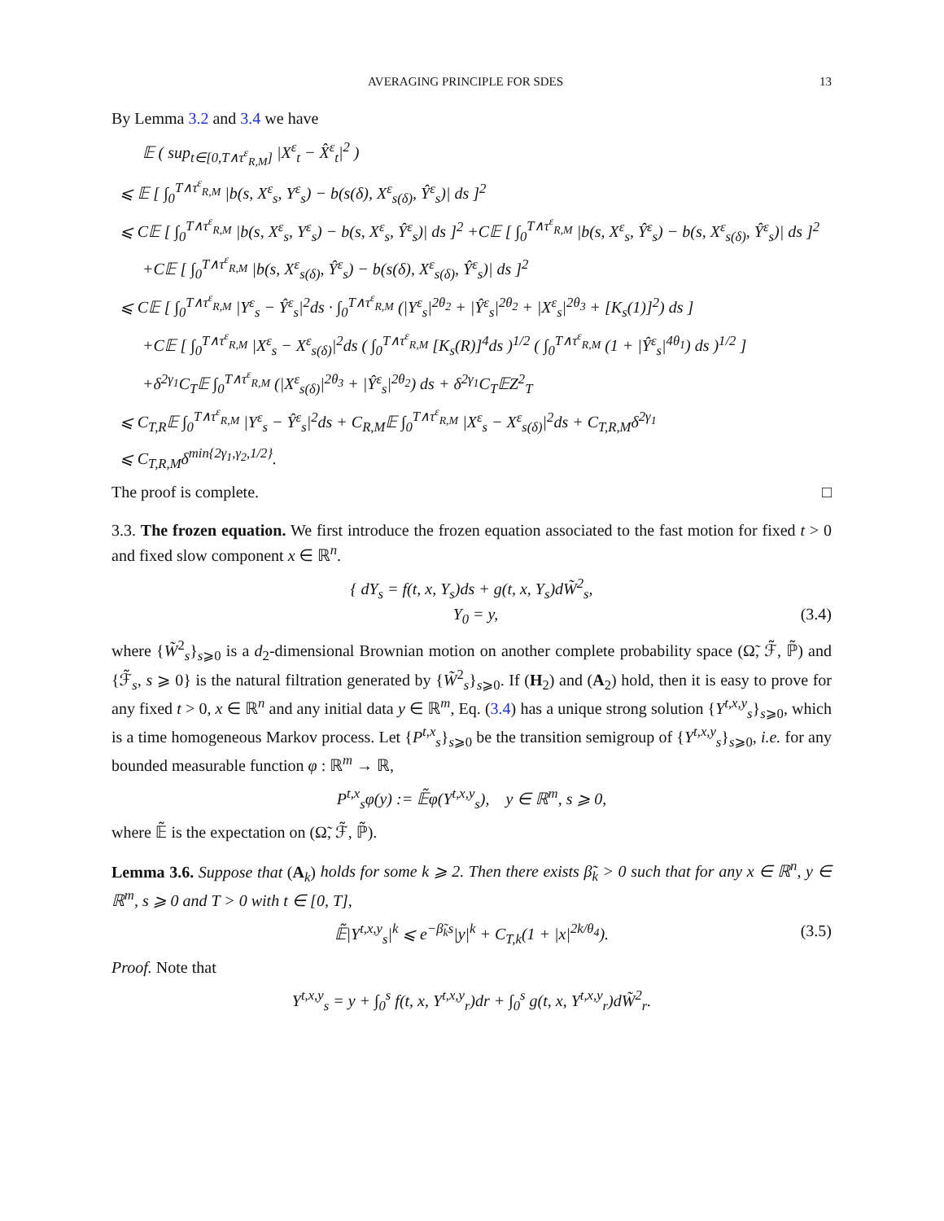AVERAGING PRINCIPLE FOR SDES 13
By Lemma 3.2 and 3.4 we have
𝔼 ( sup<sub>t∈[0,T∧τ<sup>ε</sup><sub>R,M</sub>]</sub> |X<sup>ε</sup><sub>t</sub> − X̂<sup>ε</sup><sub>t</sub>|<sup>2</sup> )
⩽ 𝔼 [ ∫<sub>0</sub><sup>T∧τ<sup>ε</sup><sub>R,M</sub></sup> |b(s, X<sup>ε</sup><sub>s</sub>, Y<sup>ε</sup><sub>s</sub>) − b(s(δ), X<sup>ε</sup><sub>s(δ)</sub>, Ŷ<sup>ε</sup><sub>s</sub>)| ds ]<sup>2</sup>
⩽ C𝔼 [ ∫<sub>0</sub><sup>T∧τ<sup>ε</sup><sub>R,M</sub></sup> |b(s, X<sup>ε</sup><sub>s</sub>, Y<sup>ε</sup><sub>s</sub>) − b(s, X<sup>ε</sup><sub>s</sub>, Ŷ<sup>ε</sup><sub>s</sub>)| ds ]<sup>2</sup> +C𝔼 [ ∫<sub>0</sub><sup>T∧τ<sup>ε</sup><sub>R,M</sub></sup> |b(s, X<sup>ε</sup><sub>s</sub>, Ŷ<sup>ε</sup><sub>s</sub>) − b(s, X<sup>ε</sup><sub>s(δ)</sub>, Ŷ<sup>ε</sup><sub>s</sub>)| ds ]<sup>2</sup>
+C𝔼 [ ∫<sub>0</sub><sup>T∧τ<sup>ε</sup><sub>R,M</sub></sup> |b(s, X<sup>ε</sup><sub>s(δ)</sub>, Ŷ<sup>ε</sup><sub>s</sub>) − b(s(δ), X<sup>ε</sup><sub>s(δ)</sub>, Ŷ<sup>ε</sup><sub>s</sub>)| ds ]<sup>2</sup>
⩽ C𝔼 [ ∫<sub>0</sub><sup>T∧τ<sup>ε</sup><sub>R,M</sub></sup> |Y<sup>ε</sup><sub>s</sub> − Ŷ<sup>ε</sup><sub>s</sub>|<sup>2</sup>ds · ∫<sub>0</sub><sup>T∧τ<sup>ε</sup><sub>R,M</sub></sup> (|Y<sup>ε</sup><sub>s</sub>|<sup>2θ<sub>2</sub></sup> + |Ŷ<sup>ε</sup><sub>s</sub>|<sup>2θ<sub>2</sub></sup> + |X<sup>ε</sup><sub>s</sub>|<sup>2θ<sub>3</sub></sup> + [K<sub>s</sub>(1)]<sup>2</sup>) ds ]
+C𝔼 [ ∫<sub>0</sub><sup>T∧τ<sup>ε</sup><sub>R,M</sub></sup> |X<sup>ε</sup><sub>s</sub> − X<sup>ε</sup><sub>s(δ)</sub>|<sup>2</sup>ds ( ∫<sub>0</sub><sup>T∧τ<sup>ε</sup><sub>R,M</sub></sup> [K<sub>s</sub>(R)]<sup>4</sup>ds )<sup>1/2</sup> ( ∫<sub>0</sub><sup>T∧τ<sup>ε</sup><sub>R,M</sub></sup> (1 + |Ŷ<sup>ε</sup><sub>s</sub>|<sup>4θ<sub>1</sub></sup>) ds )<sup>1/2</sup> ]
+δ<sup>2γ<sub>1</sub></sup>C<sub>T</sub>𝔼 ∫<sub>0</sub><sup>T∧τ<sup>ε</sup><sub>R,M</sub></sup> (|X<sup>ε</sup><sub>s(δ)</sub>|<sup>2θ<sub>3</sub></sup> + |Ŷ<sup>ε</sup><sub>s</sub>|<sup>2θ<sub>2</sub></sup>) ds + δ<sup>2γ<sub>1</sub></sup>C<sub>T</sub>𝔼Z<sup>2</sup><sub>T</sub>
⩽ C<sub>T,R</sub>𝔼 ∫<sub>0</sub><sup>T∧τ<sup>ε</sup><sub>R,M</sub></sup> |Y<sup>ε</sup><sub>s</sub> − Ŷ<sup>ε</sup><sub>s</sub>|<sup>2</sup>ds + C<sub>R,M</sub>𝔼 ∫<sub>0</sub><sup>T∧τ<sup>ε</sup><sub>R,M</sub></sup> |X<sup>ε</sup><sub>s</sub> − X<sup>ε</sup><sub>s(δ)</sub>|<sup>2</sup>ds + C<sub>T,R,M</sub>δ<sup>2γ<sub>1</sub></sup>
⩽ C<sub>T,R,M</sub>δ<sup>min{2γ<sub>1</sub>,γ<sub>2</sub>,1/2}</sup>.
The proof is complete. □
3.3. The frozen equation. We first introduce the frozen equation associated to the fast motion for fixed t > 0 and fixed slow component x ∈ ℝ<sup>n</sup>.
{ dY<sub>s</sub> = f(t, x, Y<sub>s</sub>)ds + g(t, x, Y<sub>s</sub>)dW̃<sup>2</sup><sub>s</sub>,
Y<sub>0</sub> = y, (3.4)
where {W̃<sup>2</sup><sub>s</sub>}<sub>s⩾0</sub> is a d<sub>2</sub>-dimensional Brownian motion on another complete probability space (Ω̃, ℱ̃, ℙ̃) and {ℱ̃<sub>s</sub>, s ⩾ 0} is the natural filtration generated by {W̃<sup>2</sup><sub>s</sub>}<sub>s⩾0</sub>. If (H<sub>2</sub>) and (A<sub>2</sub>) hold, then it is easy to prove for any fixed t > 0, x ∈ ℝ<sup>n</sup> and any initial data y ∈ ℝ<sup>m</sup>, Eq. (3.4) has a unique strong solution {Y<sup>t,x,y</sup><sub>s</sub>}<sub>s⩾0</sub>, which is a time homogeneous Markov process. Let {P<sup>t,x</sup><sub>s</sub>}<sub>s⩾0</sub> be the transition semigroup of {Y<sup>t,x,y</sup><sub>s</sub>}<sub>s⩾0</sub>, i.e. for any bounded measurable function φ : ℝ<sup>m</sup> → ℝ,
P<sup>t,x</sup><sub>s</sub>φ(y) := 𝔼̃φ(Y<sup>t,x,y</sup><sub>s</sub>), y ∈ ℝ<sup>m</sup>, s ⩾ 0,
where 𝔼̃ is the expectation on (Ω̃, ℱ̃, ℙ̃).
Lemma 3.6. Suppose that (A<sub>k</sub>) holds for some k ⩾ 2. Then there exists β̃<sub>k</sub> > 0 such that for any x ∈ ℝ<sup>n</sup>, y ∈ ℝ<sup>m</sup>, s ⩾ 0 and T > 0 with t ∈ [0, T],
𝔼̃|Y<sup>t,x,y</sup><sub>s</sub>|<sup>k</sup> ⩽ e<sup>−β̃<sub>k</sub>s</sup>|y|<sup>k</sup> + C<sub>T,k</sub>(1 + |x|<sup>2k/θ<sub>4</sub></sup>). (3.5)
Proof. Note that
Y<sup>t,x,y</sup><sub>s</sub> = y + ∫<sub>0</sub><sup>s</sup> f(t, x, Y<sup>t,x,y</sup><sub>r</sub>)dr + ∫<sub>0</sub><sup>s</sup> g(t, x, Y<sup>t,x,y</sup><sub>r</sub>)dW̃<sup>2</sup><sub>r</sub>.